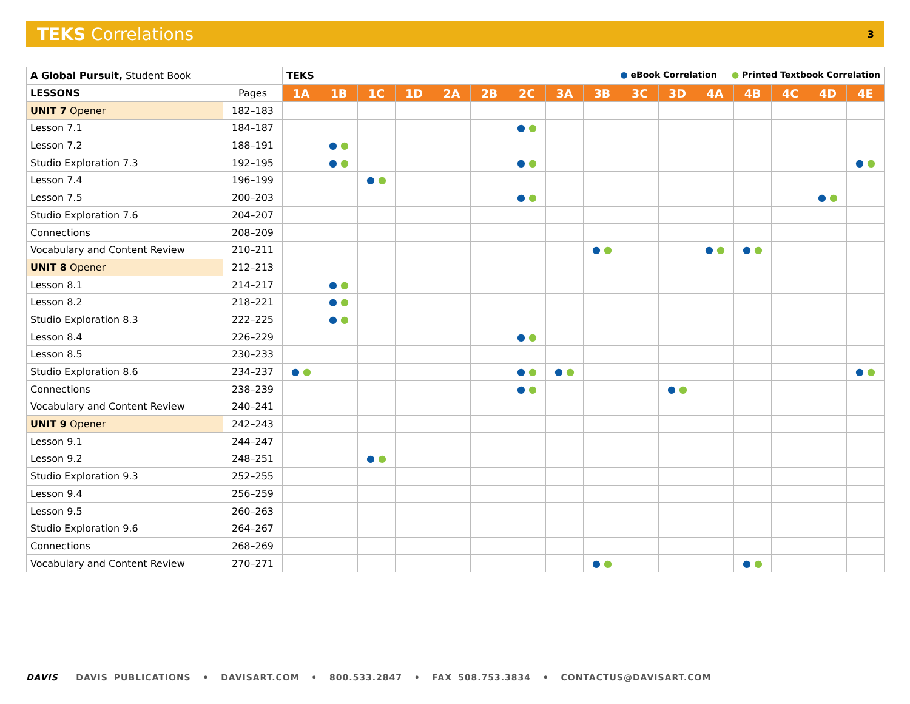TEKS Correlations
3
| A Global Pursuit, Student Book | | TEKS ● eBook Correlation ● Printed Textbook Correlation | | | | | | | | | | | | | | | |
| LESSONS | Pages | 1A | 1B | 1C | 1D | 2A | 2B | 2C | 3A | 3B | 3C | 3D | 4A | 4B | 4C | 4D | 4E |
| UNIT 7 Opener | 182–183 | | | | | | | | | | | | | | | | |
| Lesson 7.1 | 184–187 | | | | | | | ● ● | | | | | | | | | |
| Lesson 7.2 | 188–191 | | ● ● | | | | | | | | | | | | | | |
| Studio Exploration 7.3 | 192–195 | | ● ● | | | | | ● ● | | | | | | | | | ● ● |
| Lesson 7.4 | 196–199 | | | ● ● | | | | | | | | | | | | | |
| Lesson 7.5 | 200–203 | | | | | | | ● ● | | | | | | | | ● ● | |
| Studio Exploration 7.6 | 204–207 | | | | | | | | | | | | | | | | |
| Connections | 208–209 | | | | | | | | | | | | | | | | |
| Vocabulary and Content Review | 210–211 | | | | | | | | | ● ● | | | ● ● | ● ● | | | |
| UNIT 8 Opener | 212–213 | | | | | | | | | | | | | | | | |
| Lesson 8.1 | 214–217 | | ● ● | | | | | | | | | | | | | | |
| Lesson 8.2 | 218–221 | | ● ● | | | | | | | | | | | | | | |
| Studio Exploration 8.3 | 222–225 | | ● ● | | | | | | | | | | | | | | |
| Lesson 8.4 | 226–229 | | | | | | | ● ● | | | | | | | | | |
| Lesson 8.5 | 230–233 | | | | | | | | | | | | | | | | |
| Studio Exploration 8.6 | 234–237 | ● ● | | | | | | ● ● | ● ● | | | | | | | | ● ● |
| Connections | 238–239 | | | | | | | ● ● | | | | ● ● | | | | | |
| Vocabulary and Content Review | 240–241 | | | | | | | | | | | | | | | | |
| UNIT 9 Opener | 242–243 | | | | | | | | | | | | | | | | |
| Lesson 9.1 | 244–247 | | | | | | | | | | | | | | | | |
| Lesson 9.2 | 248–251 | | | ● ● | | | | | | | | | | | | | |
| Studio Exploration 9.3 | 252–255 | | | | | | | | | | | | | | | | |
| Lesson 9.4 | 256–259 | | | | | | | | | | | | | | | | |
| Lesson 9.5 | 260–263 | | | | | | | | | | | | | | | | |
| Studio Exploration 9.6 | 264–267 | | | | | | | | | | | | | | | | |
| Connections | 268–269 | | | | | | | | | | | | | | | | |
| Vocabulary and Content Review | 270–271 | | | | | | | | | ● ● | | | | ● ● | | | |
DAVIS DAVIS PUBLICATIONS • DAVISART.COM • 800.533.2847 • FAX 508.753.3834 • CONTACTUS@DAVISART.COM